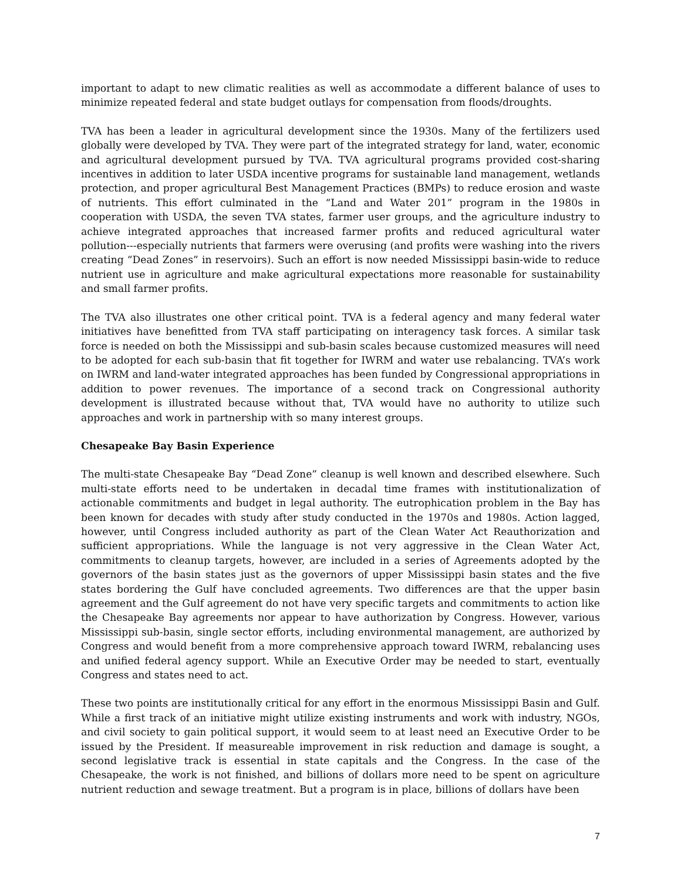important to adapt to new climatic realities as well as accommodate a different balance of uses to minimize repeated federal and state budget outlays for compensation from floods/droughts.
TVA has been a leader in agricultural development since the 1930s. Many of the fertilizers used globally were developed by TVA. They were part of the integrated strategy for land, water, economic and agricultural development pursued by TVA. TVA agricultural programs provided cost-sharing incentives in addition to later USDA incentive programs for sustainable land management, wetlands protection, and proper agricultural Best Management Practices (BMPs) to reduce erosion and waste of nutrients. This effort culminated in the “Land and Water 201” program in the 1980s in cooperation with USDA, the seven TVA states, farmer user groups, and the agriculture industry to achieve integrated approaches that increased farmer profits and reduced agricultural water pollution---especially nutrients that farmers were overusing (and profits were washing into the rivers creating “Dead Zones” in reservoirs). Such an effort is now needed Mississippi basin-wide to reduce nutrient use in agriculture and make agricultural expectations more reasonable for sustainability and small farmer profits.
The TVA also illustrates one other critical point. TVA is a federal agency and many federal water initiatives have benefitted from TVA staff participating on interagency task forces. A similar task force is needed on both the Mississippi and sub-basin scales because customized measures will need to be adopted for each sub-basin that fit together for IWRM and water use rebalancing. TVA’s work on IWRM and land-water integrated approaches has been funded by Congressional appropriations in addition to power revenues. The importance of a second track on Congressional authority development is illustrated because without that, TVA would have no authority to utilize such approaches and work in partnership with so many interest groups.
Chesapeake Bay Basin Experience
The multi-state Chesapeake Bay “Dead Zone” cleanup is well known and described elsewhere. Such multi-state efforts need to be undertaken in decadal time frames with institutionalization of actionable commitments and budget in legal authority. The eutrophication problem in the Bay has been known for decades with study after study conducted in the 1970s and 1980s. Action lagged, however, until Congress included authority as part of the Clean Water Act Reauthorization and sufficient appropriations. While the language is not very aggressive in the Clean Water Act, commitments to cleanup targets, however, are included in a series of Agreements adopted by the governors of the basin states just as the governors of upper Mississippi basin states and the five states bordering the Gulf have concluded agreements. Two differences are that the upper basin agreement and the Gulf agreement do not have very specific targets and commitments to action like the Chesapeake Bay agreements nor appear to have authorization by Congress. However, various Mississippi sub-basin, single sector efforts, including environmental management, are authorized by Congress and would benefit from a more comprehensive approach toward IWRM, rebalancing uses and unified federal agency support. While an Executive Order may be needed to start, eventually Congress and states need to act.
These two points are institutionally critical for any effort in the enormous Mississippi Basin and Gulf. While a first track of an initiative might utilize existing instruments and work with industry, NGOs, and civil society to gain political support, it would seem to at least need an Executive Order to be issued by the President. If measureable improvement in risk reduction and damage is sought, a second legislative track is essential in state capitals and the Congress. In the case of the Chesapeake, the work is not finished, and billions of dollars more need to be spent on agriculture nutrient reduction and sewage treatment. But a program is in place, billions of dollars have been
7